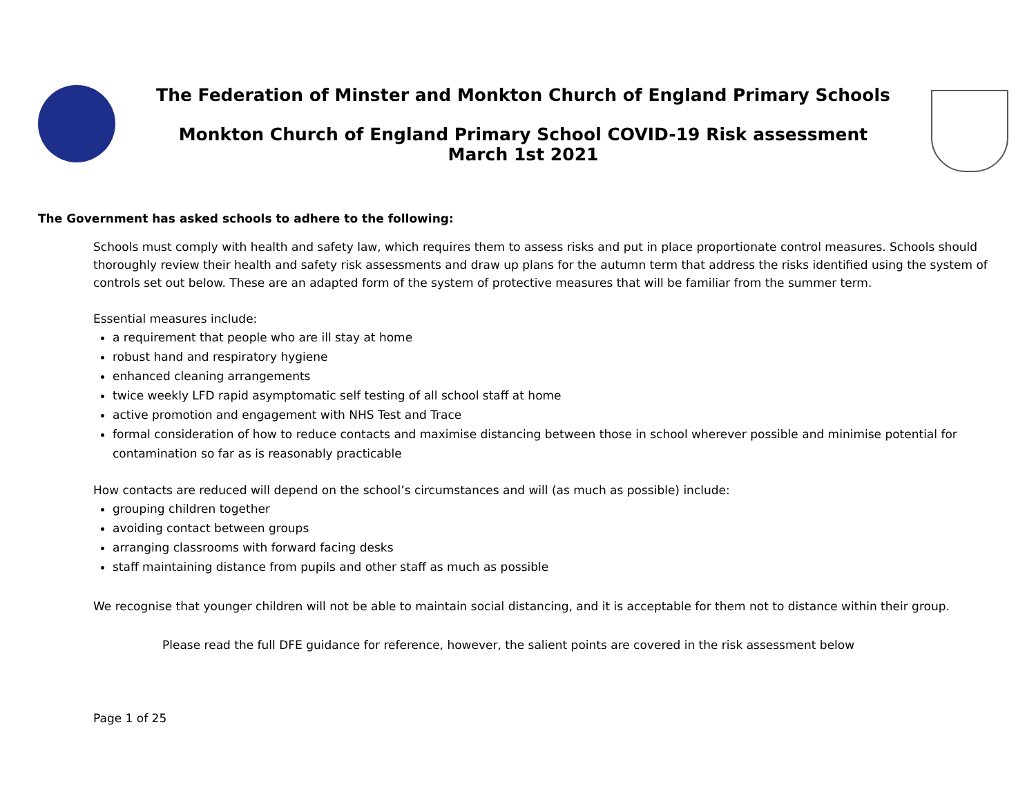The Federation of Minster and Monkton Church of England Primary Schools
Monkton Church of England Primary School COVID-19 Risk assessment
March 1st 2021
The Government has asked schools to adhere to the following:
Schools must comply with health and safety law, which requires them to assess risks and put in place proportionate control measures. Schools should thoroughly review their health and safety risk assessments and draw up plans for the autumn term that address the risks identified using the system of controls set out below. These are an adapted form of the system of protective measures that will be familiar from the summer term.
Essential measures include:
a requirement that people who are ill stay at home
robust hand and respiratory hygiene
enhanced cleaning arrangements
twice weekly LFD rapid asymptomatic self testing of all school staff at home
active promotion and engagement with NHS Test and Trace
formal consideration of how to reduce contacts and maximise distancing between those in school wherever possible and minimise potential for contamination so far as is reasonably practicable
How contacts are reduced will depend on the school’s circumstances and will (as much as possible) include:
grouping children together
avoiding contact between groups
arranging classrooms with forward facing desks
staff maintaining distance from pupils and other staff as much as possible
We recognise that younger children will not be able to maintain social distancing, and it is acceptable for them not to distance within their group.
Please read the full DFE guidance for reference, however, the salient points are covered in the risk assessment below
Page 1 of 25